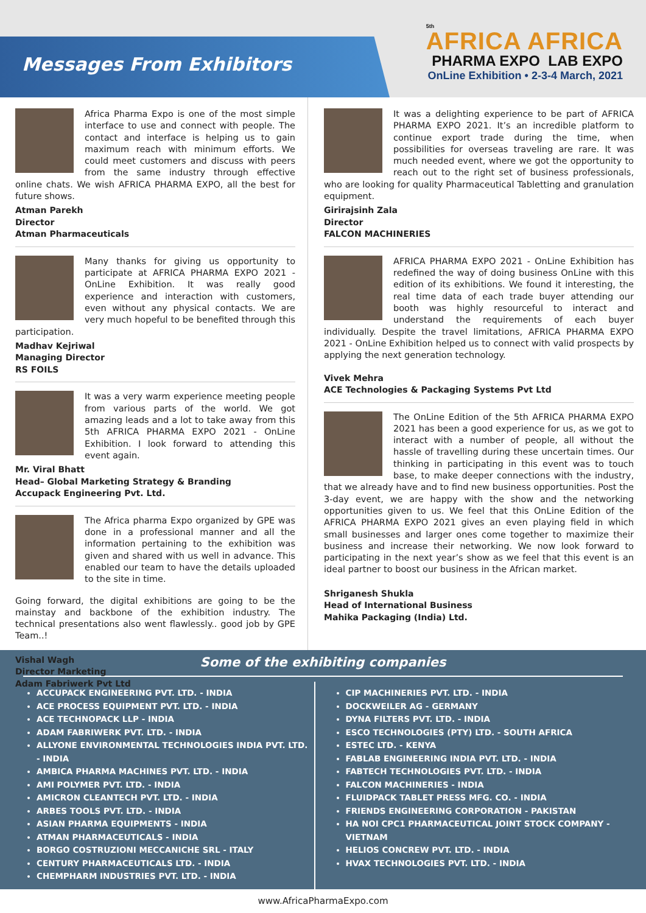Messages From Exhibitors
5th
AFRICA AFRICA
PHARMA EXPO LAB EXPO
OnLine Exhibition • 2-3-4 March, 2021
Africa Pharma Expo is one of the most simple interface to use and connect with people. The contact and interface is helping us to gain maximum reach with minimum efforts. We could meet customers and discuss with peers from the same industry through effective online chats. We wish AFRICA PHARMA EXPO, all the best for future shows.
Atman Parekh
Director
Atman Pharmaceuticals
Many thanks for giving us opportunity to participate at AFRICA PHARMA EXPO 2021 - OnLine Exhibition. It was really good experience and interaction with customers, even without any physical contacts. We are very much hopeful to be benefited through this participation.
Madhav Kejriwal
Managing Director
RS FOILS
It was a very warm experience meeting people from various parts of the world. We got amazing leads and a lot to take away from this 5th AFRICA PHARMA EXPO 2021 - OnLine Exhibition. I look forward to attending this event again.
Mr. Viral Bhatt
Head– Global Marketing Strategy & Branding
Accupack Engineering Pvt. Ltd.
The Africa pharma Expo organized by GPE was done in a professional manner and all the information pertaining to the exhibition was given and shared with us well in advance. This enabled our team to have the details uploaded to the site in time.
Going forward, the digital exhibitions are going to be the mainstay and backbone of the exhibition industry. The technical presentations also went flawlessly.. good job by GPE Team..!
Vishal Wagh
Director Marketing
Adam Fabriwerk Pvt Ltd
It was a delighting experience to be part of AFRICA PHARMA EXPO 2021. It’s an incredible platform to continue export trade during the time, when possibilities for overseas traveling are rare. It was much needed event, where we got the opportunity to reach out to the right set of business professionals, who are looking for quality Pharmaceutical Tabletting and granulation equipment.
Girirajsinh Zala
Director
FALCON MACHINERIES
AFRICA PHARMA EXPO 2021 - OnLine Exhibition has redefined the way of doing business OnLine with this edition of its exhibitions. We found it interesting, the real time data of each trade buyer attending our booth was highly resourceful to interact and understand the requirements of each buyer individually. Despite the travel limitations, AFRICA PHARMA EXPO 2021 - OnLine Exhibition helped us to connect with valid prospects by applying the next generation technology.
Vivek Mehra
ACE Technologies & Packaging Systems Pvt Ltd
The OnLine Edition of the 5th AFRICA PHARMA EXPO 2021 has been a good experience for us, as we got to interact with a number of people, all without the hassle of travelling during these uncertain times. Our thinking in participating in this event was to touch base, to make deeper connections with the industry, that we already have and to find new business opportunities. Post the 3-day event, we are happy with the show and the networking opportunities given to us. We feel that this OnLine Edition of the AFRICA PHARMA EXPO 2021 gives an even playing field in which small businesses and larger ones come together to maximize their business and increase their networking. We now look forward to participating in the next year’s show as we feel that this event is an ideal partner to boost our business in the African market.
Shriganesh Shukla
Head of International Business
Mahika Packaging (India) Ltd.
Some of the exhibiting companies
ACCUPACK ENGINEERING PVT. LTD. - INDIA
ACE PROCESS EQUIPMENT PVT. LTD. - INDIA
ACE TECHNOPACK LLP - INDIA
ADAM FABRIWERK PVT. LTD. - INDIA
ALLYONE ENVIRONMENTAL TECHNOLOGIES INDIA PVT. LTD. - INDIA
AMBICA PHARMA MACHINES PVT. LTD. - INDIA
AMI POLYMER PVT. LTD. - INDIA
AMICRON CLEANTECH PVT. LTD. - INDIA
ARBES TOOLS PVT. LTD. - INDIA
ASIAN PHARMA EQUIPMENTS - INDIA
ATMAN PHARMACEUTICALS - INDIA
BORGO COSTRUZIONI MECCANICHE SRL - ITALY
CENTURY PHARMACEUTICALS LTD. - INDIA
CHEMPHARM INDUSTRIES PVT. LTD. - INDIA
CIP MACHINERIES PVT. LTD. - INDIA
DOCKWEILER AG - GERMANY
DYNA FILTERS PVT. LTD. - INDIA
ESCO TECHNOLOGIES (PTY) LTD. - SOUTH AFRICA
ESTEC LTD. - KENYA
FABLAB ENGINEERING INDIA PVT. LTD. - INDIA
FABTECH TECHNOLOGIES PVT. LTD. - INDIA
FALCON MACHINERIES - INDIA
FLUIDPACK TABLET PRESS MFG. CO. - INDIA
FRIENDS ENGINEERING CORPORATION - PAKISTAN
HA NOI CPC1 PHARMACEUTICAL JOINT STOCK COMPANY - VIETNAM
HELIOS CONCREW PVT. LTD. - INDIA
HVAX TECHNOLOGIES PVT. LTD. - INDIA
www.AfricaPharmaExpo.com